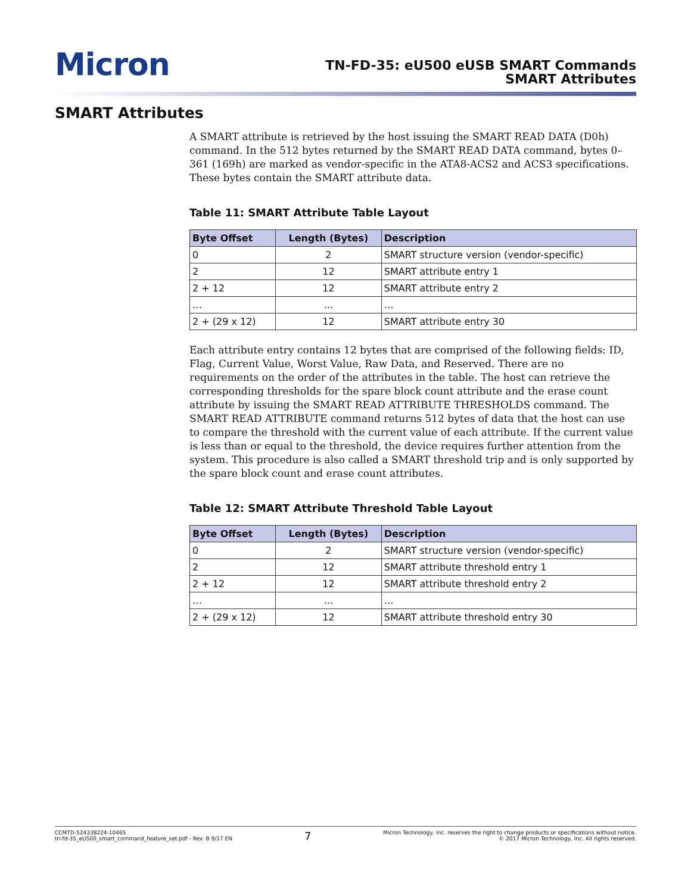Micron
TN-FD-35: eU500 eUSB SMART Commands
SMART Attributes
SMART Attributes
A SMART attribute is retrieved by the host issuing the SMART READ DATA (D0h) command. In the 512 bytes returned by the SMART READ DATA command, bytes 0–361 (169h) are marked as vendor-specific in the ATA8-ACS2 and ACS3 specifications. These bytes contain the SMART attribute data.
Table 11: SMART Attribute Table Layout
| Byte Offset | Length (Bytes) | Description |
| --- | --- | --- |
| 0 | 2 | SMART structure version (vendor-specific) |
| 2 | 12 | SMART attribute entry 1 |
| 2 + 12 | 12 | SMART attribute entry 2 |
| … | … | … |
| 2 + (29 x 12) | 12 | SMART attribute entry 30 |
Each attribute entry contains 12 bytes that are comprised of the following fields: ID, Flag, Current Value, Worst Value, Raw Data, and Reserved. There are no requirements on the order of the attributes in the table. The host can retrieve the corresponding thresholds for the spare block count attribute and the erase count attribute by issuing the SMART READ ATTRIBUTE THRESHOLDS command. The SMART READ ATTRIBUTE command returns 512 bytes of data that the host can use to compare the threshold with the current value of each attribute. If the current value is less than or equal to the threshold, the device requires further attention from the system. This procedure is also called a SMART threshold trip and is only supported by the spare block count and erase count attributes.
Table 12: SMART Attribute Threshold Table Layout
| Byte Offset | Length (Bytes) | Description |
| --- | --- | --- |
| 0 | 2 | SMART structure version (vendor-specific) |
| 2 | 12 | SMART attribute threshold entry 1 |
| 2 + 12 | 12 | SMART attribute threshold entry 2 |
| … | … | … |
| 2 + (29 x 12) | 12 | SMART attribute threshold entry 30 |
CCMTD-524338224-10465
tn-fd-35_eU500_smart_command_feature_set.pdf - Rev. B 9/17 EN
7
Micron Technology, Inc. reserves the right to change products or specifications without notice.
© 2017 Micron Technology, Inc. All rights reserved.